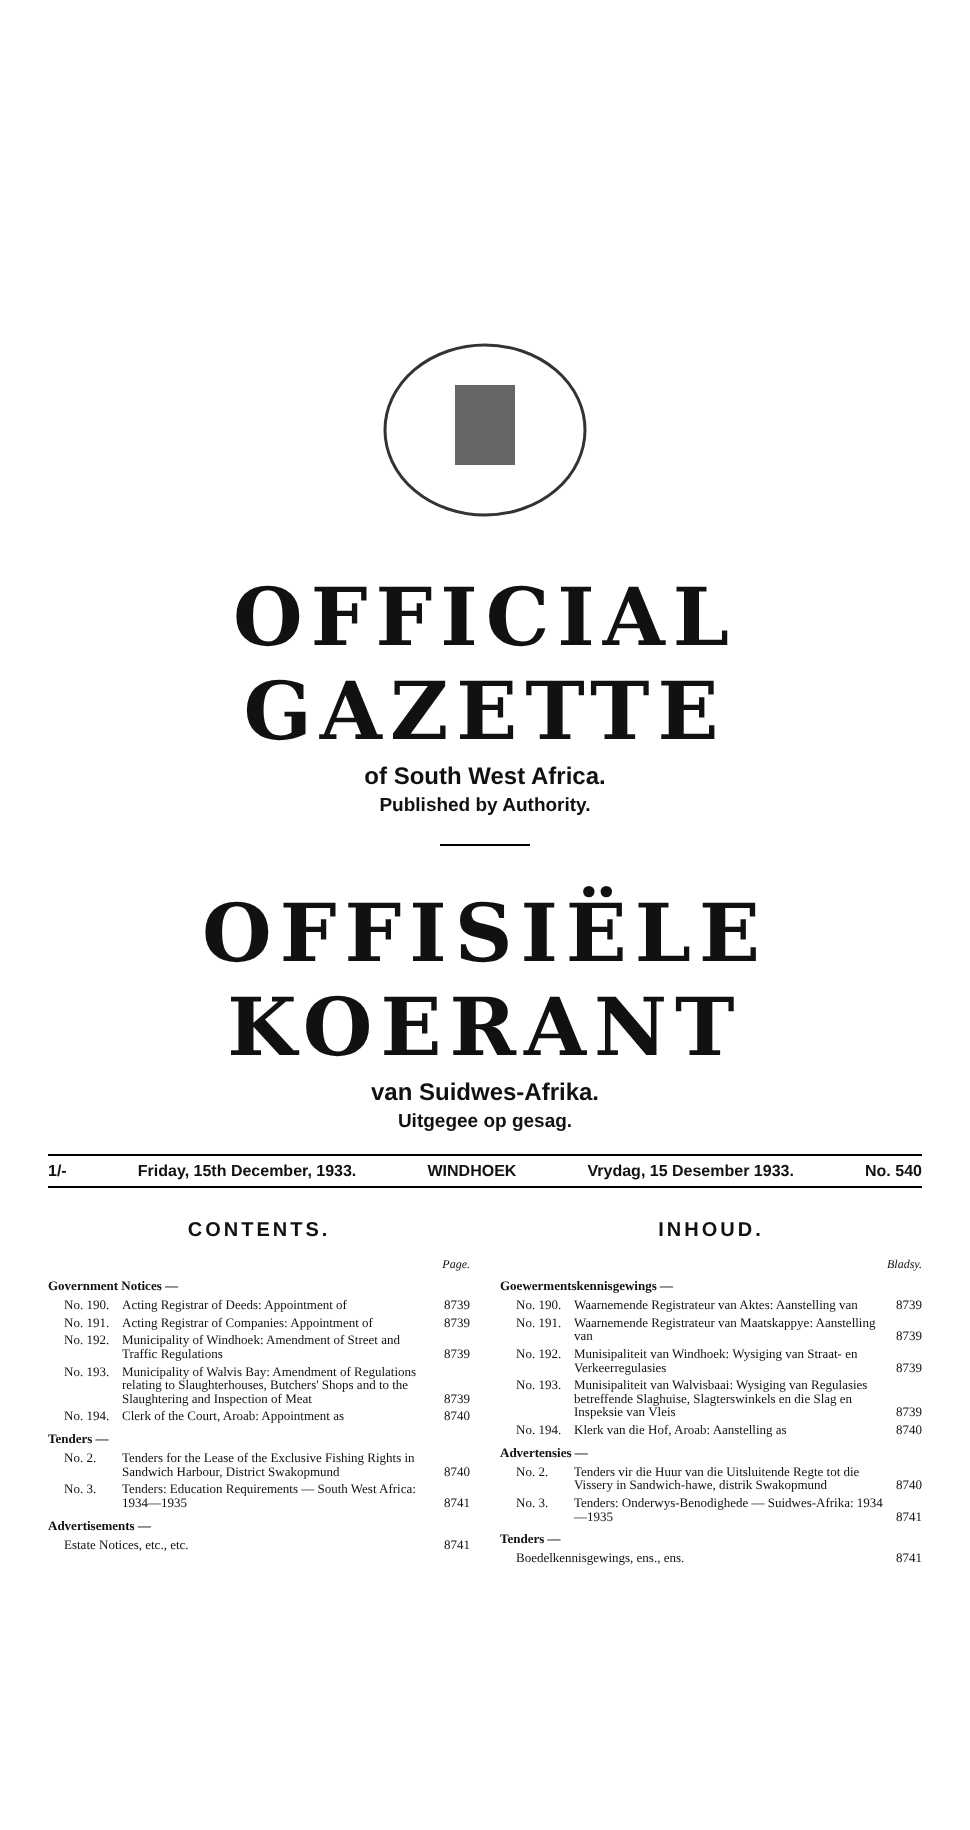OFFICIAL GAZETTE
of South West Africa.
Published by Authority.
OFFISIËLE KOERANT
van Suidwes-Afrika.
Uitgegee op gesag.
1/- Friday, 15th December, 1933. WINDHOEK Vrydag, 15 Desember 1933. No. 540
CONTENTS.
Page.
Government Notices —
| No. 190. | Acting Registrar of Deeds: Appointment of | 8739 |
| No. 191. | Acting Registrar of Companies: Appointment of | 8739 |
| No. 192. | Municipality of Windhoek: Amendment of Street and Traffic Regulations | 8739 |
| No. 193. | Municipality of Walvis Bay: Amendment of Regulations relating to Slaughterhouses, Butchers' Shops and to the Slaughtering and Inspection of Meat | 8739 |
| No. 194. | Clerk of the Court, Aroab: Appointment as | 8740 |
Tenders —
| No. 2. | Tenders for the Lease of the Exclusive Fishing Rights in Sandwich Harbour, District Swakopmund | 8740 |
| No. 3. | Tenders: Education Requirements — South West Africa: 1934—1935 | 8741 |
Advertisements —
| Estate Notices, etc., etc. | 8741 |
INHOUD.
Bladsy.
Goewermentskennisgewings —
| No. 190. | Waarnemende Registrateur van Aktes: Aanstelling van | 8739 |
| No. 191. | Waarnemende Registrateur van Maatskappye: Aanstelling van | 8739 |
| No. 192. | Munisipaliteit van Windhoek: Wysiging van Straat- en Verkeerregulasies | 8739 |
| No. 193. | Munisipaliteit van Walvisbaai: Wysiging van Regulasies betreffende Slaghuise, Slagterswinkels en die Slag en Inspeksie van Vleis | 8739 |
| No. 194. | Klerk van die Hof, Aroab: Aanstelling as | 8740 |
Advertensies —
| No. 2. | Tenders vir die Huur van die Uitsluitende Regte tot die Vissery in Sandwich-hawe, distrik Swakopmund | 8740 |
| No. 3. | Tenders: Onderwys-Benodighede — Suidwes-Afrika: 1934—1935 | 8741 |
Tenders —
| Boedelkennisgewings, ens., ens. | 8741 |